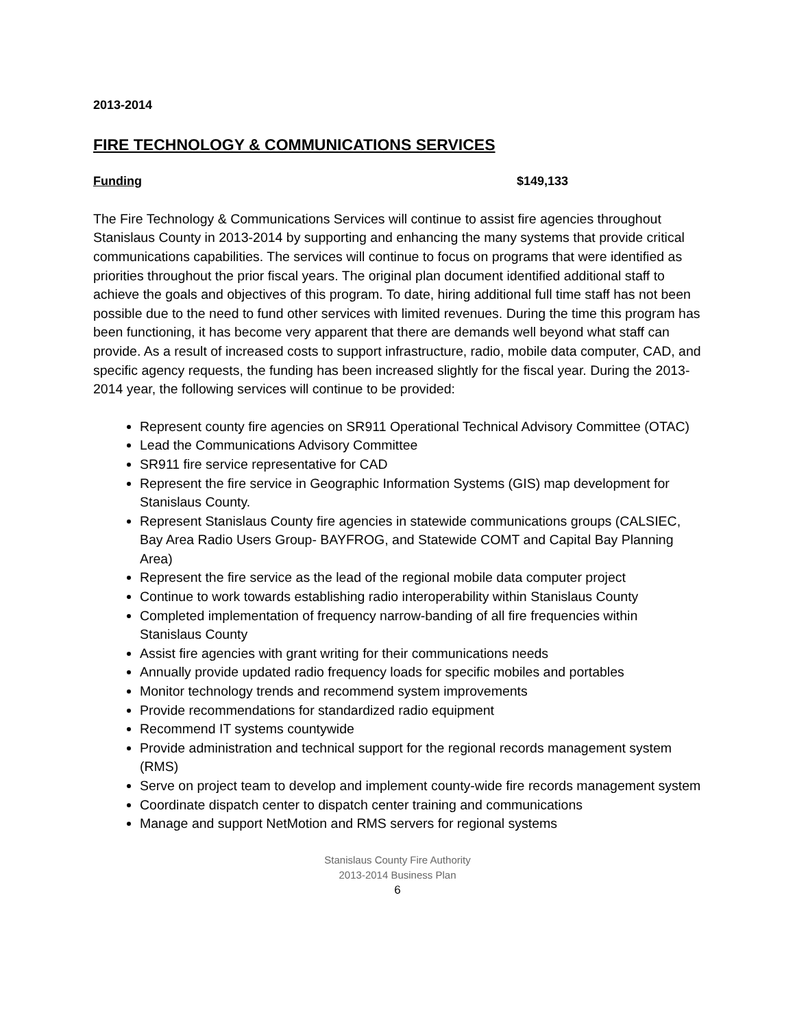2013-2014
FIRE TECHNOLOGY & COMMUNICATIONS SERVICES
Funding $149,133
The Fire Technology & Communications Services will continue to assist fire agencies throughout Stanislaus County in 2013-2014 by supporting and enhancing the many systems that provide critical communications capabilities. The services will continue to focus on programs that were identified as priorities throughout the prior fiscal years. The original plan document identified additional staff to achieve the goals and objectives of this program. To date, hiring additional full time staff has not been possible due to the need to fund other services with limited revenues. During the time this program has been functioning, it has become very apparent that there are demands well beyond what staff can provide. As a result of increased costs to support infrastructure, radio, mobile data computer, CAD, and specific agency requests, the funding has been increased slightly for the fiscal year. During the 2013-2014 year, the following services will continue to be provided:
Represent county fire agencies on SR911 Operational Technical Advisory Committee (OTAC)
Lead the Communications Advisory Committee
SR911 fire service representative for CAD
Represent the fire service in Geographic Information Systems (GIS) map development for Stanislaus County.
Represent Stanislaus County fire agencies in statewide communications groups (CALSIEC, Bay Area Radio Users Group- BAYFROG, and Statewide COMT and Capital Bay Planning Area)
Represent the fire service as the lead of the regional mobile data computer project
Continue to work towards establishing radio interoperability within Stanislaus County
Completed implementation of frequency narrow-banding of all fire frequencies within Stanislaus County
Assist fire agencies with grant writing for their communications needs
Annually provide updated radio frequency loads for specific mobiles and portables
Monitor technology trends and recommend system improvements
Provide recommendations for standardized radio equipment
Recommend IT systems countywide
Provide administration and technical support for the regional records management system (RMS)
Serve on project team to develop and implement county-wide fire records management system
Coordinate dispatch center to dispatch center training and communications
Manage and support NetMotion and RMS servers for regional systems
Stanislaus County Fire Authority
2013-2014 Business Plan
6